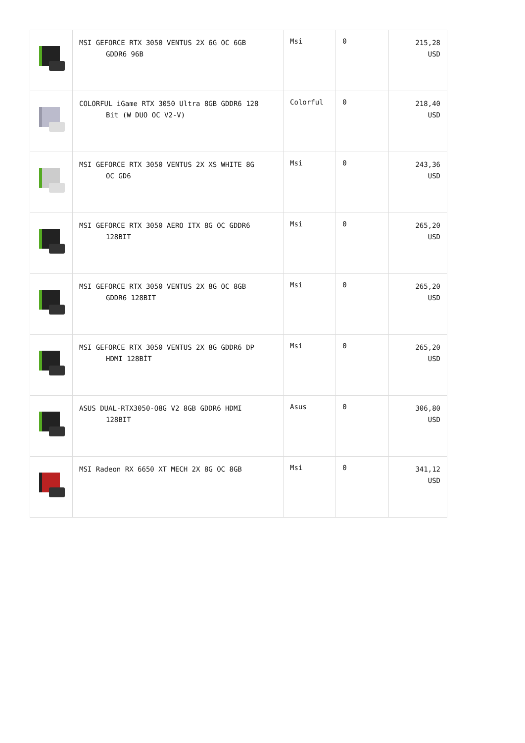| | MSI GEFORCE RTX 3050 VENTUS 2X 6G OC 6GB GDDR6 96B | Msi | 0 | 215,28 USD |
| | COLORFUL iGame RTX 3050 Ultra 8GB GDDR6 128 Bit (W DUO OC V2-V) | Colorful | 0 | 218,40 USD |
| | MSI GEFORCE RTX 3050 VENTUS 2X XS WHITE 8G OC GD6 | Msi | 0 | 243,36 USD |
| | MSI GEFORCE RTX 3050 AERO ITX 8G OC GDDR6 128BIT | Msi | 0 | 265,20 USD |
| | MSI GEFORCE RTX 3050 VENTUS 2X 8G OC 8GB GDDR6 128BIT | Msi | 0 | 265,20 USD |
| | MSI GEFORCE RTX 3050 VENTUS 2X 8G GDDR6 DP HDMI 128BİT | Msi | 0 | 265,20 USD |
| | ASUS DUAL-RTX3050-O8G V2 8GB GDDR6 HDMI 128BIT | Asus | 0 | 306,80 USD |
| | MSI Radeon RX 6650 XT MECH 2X 8G OC 8GB | Msi | 0 | 341,12 USD |